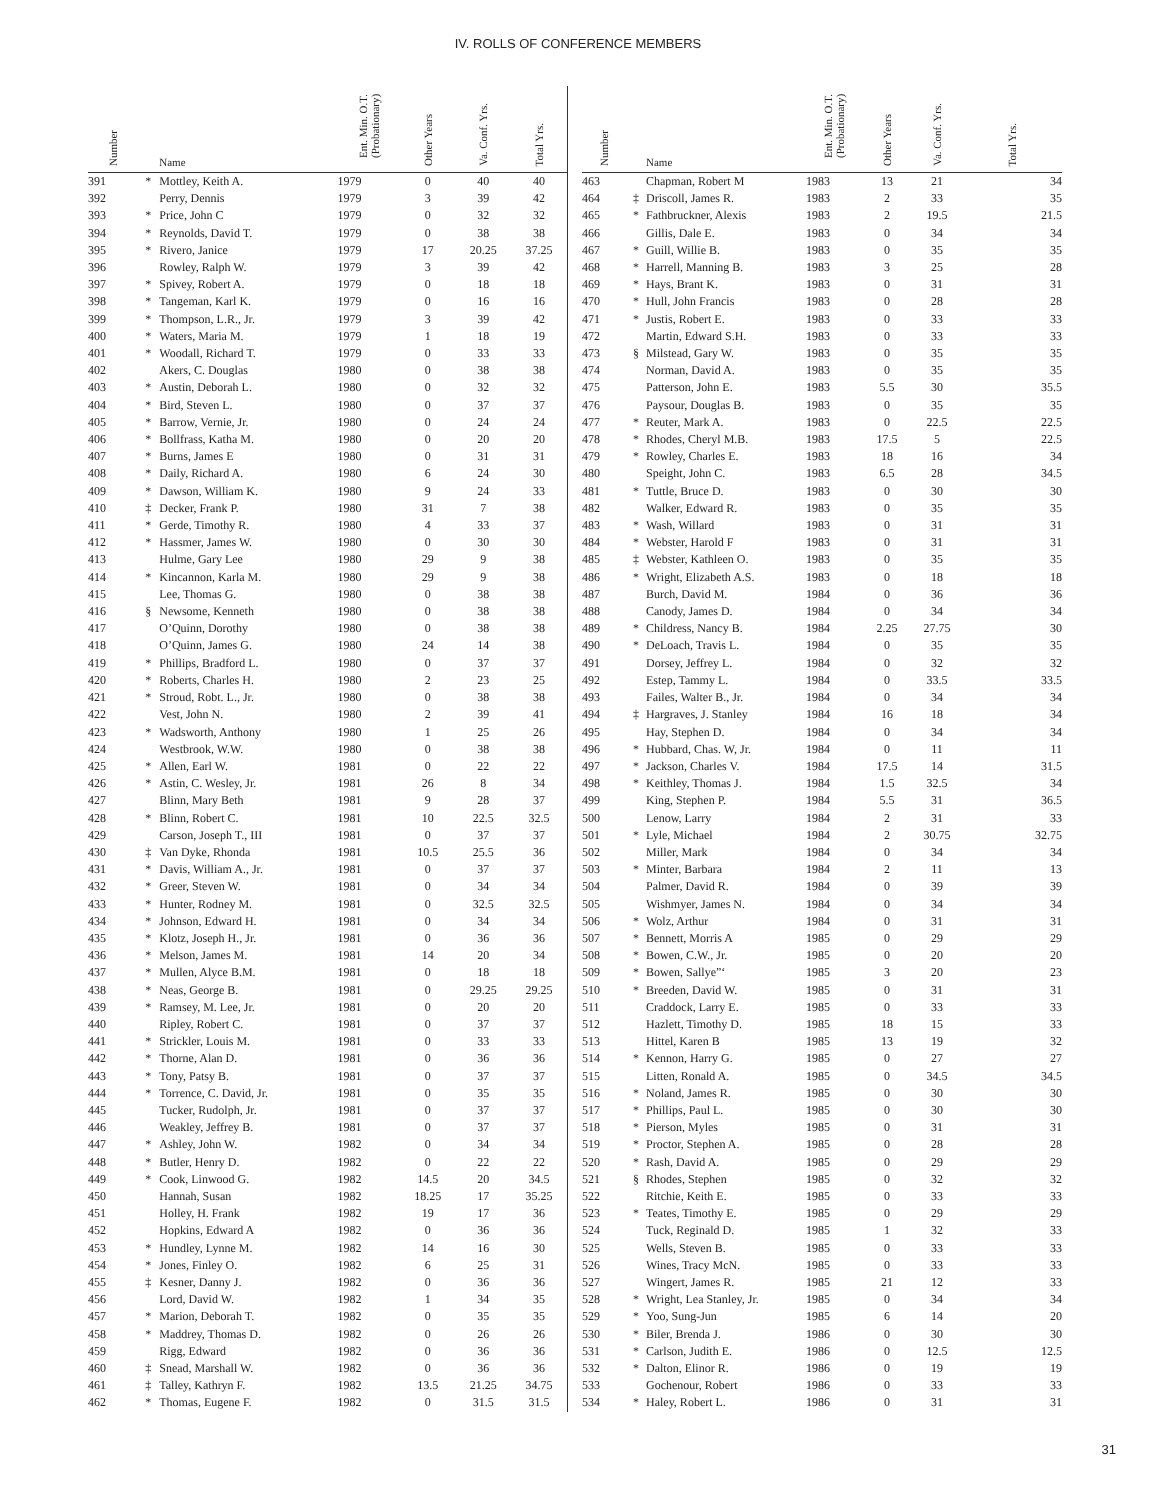IV. ROLLS OF CONFERENCE MEMBERS
| Number | | Name | Ent. Min. O.T. (Probationary) | Other Years | Va. Conf. Yrs. | Total Yrs. |
| --- | --- | --- | --- | --- | --- | --- |
| 391 | * | Mottley, Keith A. | 1979 | 0 | 40 | 40 |
| 392 | | Perry, Dennis | 1979 | 3 | 39 | 42 |
| 393 | * | Price, John C | 1979 | 0 | 32 | 32 |
| 394 | * | Reynolds, David T. | 1979 | 0 | 38 | 38 |
| 395 | * | Rivero, Janice | 1979 | 17 | 20.25 | 37.25 |
| 396 | | Rowley, Ralph W. | 1979 | 3 | 39 | 42 |
| 397 | * | Spivey, Robert A. | 1979 | 0 | 18 | 18 |
| 398 | * | Tangeman, Karl K. | 1979 | 0 | 16 | 16 |
| 399 | * | Thompson, L.R., Jr. | 1979 | 3 | 39 | 42 |
| 400 | * | Waters, Maria M. | 1979 | 1 | 18 | 19 |
| 401 | * | Woodall, Richard T. | 1979 | 0 | 33 | 33 |
| 402 | | Akers, C. Douglas | 1980 | 0 | 38 | 38 |
| 403 | * | Austin, Deborah L. | 1980 | 0 | 32 | 32 |
| 404 | * | Bird, Steven L. | 1980 | 0 | 37 | 37 |
| 405 | * | Barrow, Vernie, Jr. | 1980 | 0 | 24 | 24 |
| 406 | * | Bollfrass, Katha M. | 1980 | 0 | 20 | 20 |
| 407 | * | Burns, James E | 1980 | 0 | 31 | 31 |
| 408 | * | Daily, Richard A. | 1980 | 6 | 24 | 30 |
| 409 | * | Dawson, William K. | 1980 | 9 | 24 | 33 |
| 410 | ‡ | Decker, Frank P. | 1980 | 31 | 7 | 38 |
| 411 | * | Gerde, Timothy R. | 1980 | 4 | 33 | 37 |
| 412 | * | Hassmer, James W. | 1980 | 0 | 30 | 30 |
| 413 | | Hulme, Gary Lee | 1980 | 29 | 9 | 38 |
| 414 | * | Kincannon, Karla M. | 1980 | 29 | 9 | 38 |
| 415 | | Lee, Thomas G. | 1980 | 0 | 38 | 38 |
| 416 | § | Newsome, Kenneth | 1980 | 0 | 38 | 38 |
| 417 | | O’Quinn, Dorothy | 1980 | 0 | 38 | 38 |
| 418 | | O’Quinn, James G. | 1980 | 24 | 14 | 38 |
| 419 | * | Phillips, Bradford L. | 1980 | 0 | 37 | 37 |
| 420 | * | Roberts, Charles H. | 1980 | 2 | 23 | 25 |
| 421 | * | Stroud, Robt. L., Jr. | 1980 | 0 | 38 | 38 |
| 422 | | Vest, John N. | 1980 | 2 | 39 | 41 |
| 423 | * | Wadsworth, Anthony | 1980 | 1 | 25 | 26 |
| 424 | | Westbrook, W.W. | 1980 | 0 | 38 | 38 |
| 425 | * | Allen, Earl W. | 1981 | 0 | 22 | 22 |
| 426 | * | Astin, C. Wesley, Jr. | 1981 | 26 | 8 | 34 |
| 427 | | Blinn, Mary Beth | 1981 | 9 | 28 | 37 |
| 428 | * | Blinn, Robert C. | 1981 | 10 | 22.5 | 32.5 |
| 429 | | Carson, Joseph T., III | 1981 | 0 | 37 | 37 |
| 430 | ‡ | Van Dyke, Rhonda | 1981 | 10.5 | 25.5 | 36 |
| 431 | * | Davis, William A., Jr. | 1981 | 0 | 37 | 37 |
| 432 | * | Greer, Steven W. | 1981 | 0 | 34 | 34 |
| 433 | * | Hunter, Rodney M. | 1981 | 0 | 32.5 | 32.5 |
| 434 | * | Johnson, Edward H. | 1981 | 0 | 34 | 34 |
| 435 | * | Klotz, Joseph H., Jr. | 1981 | 0 | 36 | 36 |
| 436 | * | Melson, James M. | 1981 | 14 | 20 | 34 |
| 437 | * | Mullen, Alyce B.M. | 1981 | 0 | 18 | 18 |
| 438 | * | Neas, George B. | 1981 | 0 | 29.25 | 29.25 |
| 439 | * | Ramsey, M. Lee, Jr. | 1981 | 0 | 20 | 20 |
| 440 | | Ripley, Robert C. | 1981 | 0 | 37 | 37 |
| 441 | * | Strickler, Louis M. | 1981 | 0 | 33 | 33 |
| 442 | * | Thorne, Alan D. | 1981 | 0 | 36 | 36 |
| 443 | * | Tony, Patsy B. | 1981 | 0 | 37 | 37 |
| 444 | * | Torrence, C. David, Jr. | 1981 | 0 | 35 | 35 |
| 445 | | Tucker, Rudolph, Jr. | 1981 | 0 | 37 | 37 |
| 446 | | Weakley, Jeffrey B. | 1981 | 0 | 37 | 37 |
| 447 | * | Ashley, John W. | 1982 | 0 | 34 | 34 |
| 448 | * | Butler, Henry D. | 1982 | 0 | 22 | 22 |
| 449 | * | Cook, Linwood G. | 1982 | 14.5 | 20 | 34.5 |
| 450 | | Hannah, Susan | 1982 | 18.25 | 17 | 35.25 |
| 451 | | Holley, H. Frank | 1982 | 19 | 17 | 36 |
| 452 | | Hopkins, Edward A | 1982 | 0 | 36 | 36 |
| 453 | * | Hundley, Lynne M. | 1982 | 14 | 16 | 30 |
| 454 | * | Jones, Finley O. | 1982 | 6 | 25 | 31 |
| 455 | ‡ | Kesner, Danny J. | 1982 | 0 | 36 | 36 |
| 456 | | Lord, David W. | 1982 | 1 | 34 | 35 |
| 457 | * | Marion, Deborah T. | 1982 | 0 | 35 | 35 |
| 458 | * | Maddrey, Thomas D. | 1982 | 0 | 26 | 26 |
| 459 | | Rigg, Edward | 1982 | 0 | 36 | 36 |
| 460 | ‡ | Snead, Marshall W. | 1982 | 0 | 36 | 36 |
| 461 | ‡ | Talley, Kathryn F. | 1982 | 13.5 | 21.25 | 34.75 |
| 462 | * | Thomas, Eugene F. | 1982 | 0 | 31.5 | 31.5 |
| Number | | Name | Ent. Min. O.T. (Probationary) | Other Years | Va. Conf. Yrs. | Total Yrs. |
| --- | --- | --- | --- | --- | --- | --- |
| 463 | | Chapman, Robert M | 1983 | 13 | 21 | 34 |
| 464 | ‡ | Driscoll, James R. | 1983 | 2 | 33 | 35 |
| 465 | * | Fathbruckner, Alexis | 1983 | 2 | 19.5 | 21.5 |
| 466 | | Gillis, Dale E. | 1983 | 0 | 34 | 34 |
| 467 | * | Guill, Willie B. | 1983 | 0 | 35 | 35 |
| 468 | * | Harrell, Manning B. | 1983 | 3 | 25 | 28 |
| 469 | * | Hays, Brant K. | 1983 | 0 | 31 | 31 |
| 470 | * | Hull, John Francis | 1983 | 0 | 28 | 28 |
| 471 | * | Justis, Robert E. | 1983 | 0 | 33 | 33 |
| 472 | | Martin, Edward S.H. | 1983 | 0 | 33 | 33 |
| 473 | § | Milstead, Gary W. | 1983 | 0 | 35 | 35 |
| 474 | | Norman, David A. | 1983 | 0 | 35 | 35 |
| 475 | | Patterson, John E. | 1983 | 5.5 | 30 | 35.5 |
| 476 | | Paysour, Douglas B. | 1983 | 0 | 35 | 35 |
| 477 | * | Reuter, Mark A. | 1983 | 0 | 22.5 | 22.5 |
| 478 | * | Rhodes, Cheryl M.B. | 1983 | 17.5 | 5 | 22.5 |
| 479 | * | Rowley, Charles E. | 1983 | 18 | 16 | 34 |
| 480 | | Speight, John C. | 1983 | 6.5 | 28 | 34.5 |
| 481 | * | Tuttle, Bruce D. | 1983 | 0 | 30 | 30 |
| 482 | | Walker, Edward R. | 1983 | 0 | 35 | 35 |
| 483 | * | Wash, Willard | 1983 | 0 | 31 | 31 |
| 484 | * | Webster, Harold F | 1983 | 0 | 31 | 31 |
| 485 | ‡ | Webster, Kathleen O. | 1983 | 0 | 35 | 35 |
| 486 | * | Wright, Elizabeth A.S. | 1983 | 0 | 18 | 18 |
| 487 | | Burch, David M. | 1984 | 0 | 36 | 36 |
| 488 | | Canody, James D. | 1984 | 0 | 34 | 34 |
| 489 | * | Childress, Nancy B. | 1984 | 2.25 | 27.75 | 30 |
| 490 | * | DeLoach, Travis L. | 1984 | 0 | 35 | 35 |
| 491 | | Dorsey, Jeffrey L. | 1984 | 0 | 32 | 32 |
| 492 | | Estep, Tammy L. | 1984 | 0 | 33.5 | 33.5 |
| 493 | | Failes, Walter B., Jr. | 1984 | 0 | 34 | 34 |
| 494 | ‡ | Hargraves, J. Stanley | 1984 | 16 | 18 | 34 |
| 495 | | Hay, Stephen D. | 1984 | 0 | 34 | 34 |
| 496 | * | Hubbard, Chas. W, Jr. | 1984 | 0 | 11 | 11 |
| 497 | * | Jackson, Charles V. | 1984 | 17.5 | 14 | 31.5 |
| 498 | * | Keithley, Thomas J. | 1984 | 1.5 | 32.5 | 34 |
| 499 | | King, Stephen P. | 1984 | 5.5 | 31 | 36.5 |
| 500 | | Lenow, Larry | 1984 | 2 | 31 | 33 |
| 501 | * | Lyle, Michael | 1984 | 2 | 30.75 | 32.75 |
| 502 | | Miller, Mark | 1984 | 0 | 34 | 34 |
| 503 | * | Minter, Barbara | 1984 | 2 | 11 | 13 |
| 504 | | Palmer, David R. | 1984 | 0 | 39 | 39 |
| 505 | | Wishmyer, James N. | 1984 | 0 | 34 | 34 |
| 506 | * | Wolz, Arthur | 1984 | 0 | 31 | 31 |
| 507 | * | Bennett, Morris A | 1985 | 0 | 29 | 29 |
| 508 | * | Bowen, C.W., Jr. | 1985 | 0 | 20 | 20 |
| 509 | * | Bowen, Sallye”‘ | 1985 | 3 | 20 | 23 |
| 510 | * | Breeden, David W. | 1985 | 0 | 31 | 31 |
| 511 | | Craddock, Larry E. | 1985 | 0 | 33 | 33 |
| 512 | | Hazlett, Timothy D. | 1985 | 18 | 15 | 33 |
| 513 | | Hittel, Karen B | 1985 | 13 | 19 | 32 |
| 514 | * | Kennon, Harry G. | 1985 | 0 | 27 | 27 |
| 515 | | Litten, Ronald A. | 1985 | 0 | 34.5 | 34.5 |
| 516 | * | Noland, James R. | 1985 | 0 | 30 | 30 |
| 517 | * | Phillips, Paul L. | 1985 | 0 | 30 | 30 |
| 518 | * | Pierson, Myles | 1985 | 0 | 31 | 31 |
| 519 | * | Proctor, Stephen A. | 1985 | 0 | 28 | 28 |
| 520 | * | Rash, David A. | 1985 | 0 | 29 | 29 |
| 521 | § | Rhodes, Stephen | 1985 | 0 | 32 | 32 |
| 522 | | Ritchie, Keith E. | 1985 | 0 | 33 | 33 |
| 523 | * | Teates, Timothy E. | 1985 | 0 | 29 | 29 |
| 524 | | Tuck, Reginald D. | 1985 | 1 | 32 | 33 |
| 525 | | Wells, Steven B. | 1985 | 0 | 33 | 33 |
| 526 | | Wines, Tracy McN. | 1985 | 0 | 33 | 33 |
| 527 | | Wingert, James R. | 1985 | 21 | 12 | 33 |
| 528 | * | Wright, Lea Stanley, Jr. | 1985 | 0 | 34 | 34 |
| 529 | * | Yoo, Sung-Jun | 1985 | 6 | 14 | 20 |
| 530 | * | Biler, Brenda J. | 1986 | 0 | 30 | 30 |
| 531 | * | Carlson, Judith E. | 1986 | 0 | 12.5 | 12.5 |
| 532 | * | Dalton, Elinor R. | 1986 | 0 | 19 | 19 |
| 533 | | Gochenour, Robert | 1986 | 0 | 33 | 33 |
| 534 | * | Haley, Robert L. | 1986 | 0 | 31 | 31 |
31